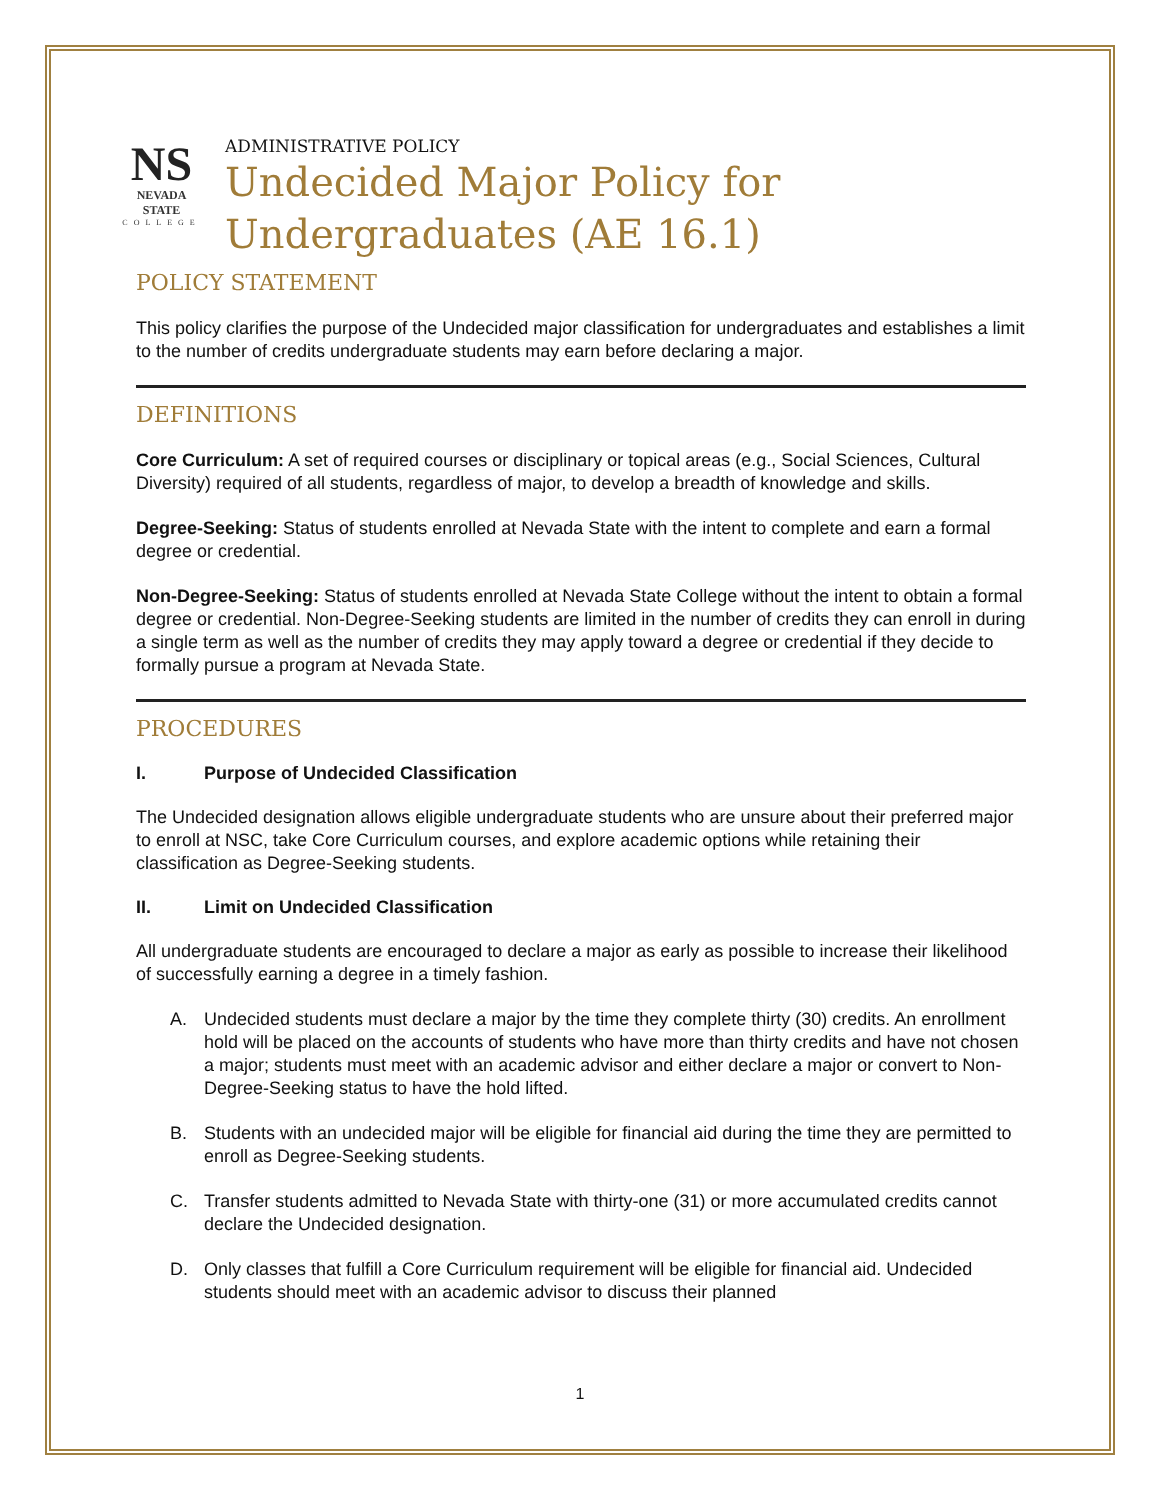NS
NEVADA STATE
COLLEGE
ADMINISTRATIVE POLICY
Undecided Major Policy for Undergraduates (AE 16.1)
POLICY STATEMENT
This policy clarifies the purpose of the Undecided major classification for undergraduates and establishes a limit to the number of credits undergraduate students may earn before declaring a major.
DEFINITIONS
Core Curriculum: A set of required courses or disciplinary or topical areas (e.g., Social Sciences, Cultural Diversity) required of all students, regardless of major, to develop a breadth of knowledge and skills.
Degree-Seeking: Status of students enrolled at Nevada State with the intent to complete and earn a formal degree or credential.
Non-Degree-Seeking: Status of students enrolled at Nevada State College without the intent to obtain a formal degree or credential. Non-Degree-Seeking students are limited in the number of credits they can enroll in during a single term as well as the number of credits they may apply toward a degree or credential if they decide to formally pursue a program at Nevada State.
PROCEDURES
I. Purpose of Undecided Classification
The Undecided designation allows eligible undergraduate students who are unsure about their preferred major to enroll at NSC, take Core Curriculum courses, and explore academic options while retaining their classification as Degree-Seeking students.
II. Limit on Undecided Classification
All undergraduate students are encouraged to declare a major as early as possible to increase their likelihood of successfully earning a degree in a timely fashion.
A. Undecided students must declare a major by the time they complete thirty (30) credits. An enrollment hold will be placed on the accounts of students who have more than thirty credits and have not chosen a major; students must meet with an academic advisor and either declare a major or convert to Non-Degree-Seeking status to have the hold lifted.
B. Students with an undecided major will be eligible for financial aid during the time they are permitted to enroll as Degree-Seeking students.
C. Transfer students admitted to Nevada State with thirty-one (31) or more accumulated credits cannot declare the Undecided designation.
D. Only classes that fulfill a Core Curriculum requirement will be eligible for financial aid. Undecided students should meet with an academic advisor to discuss their planned
1